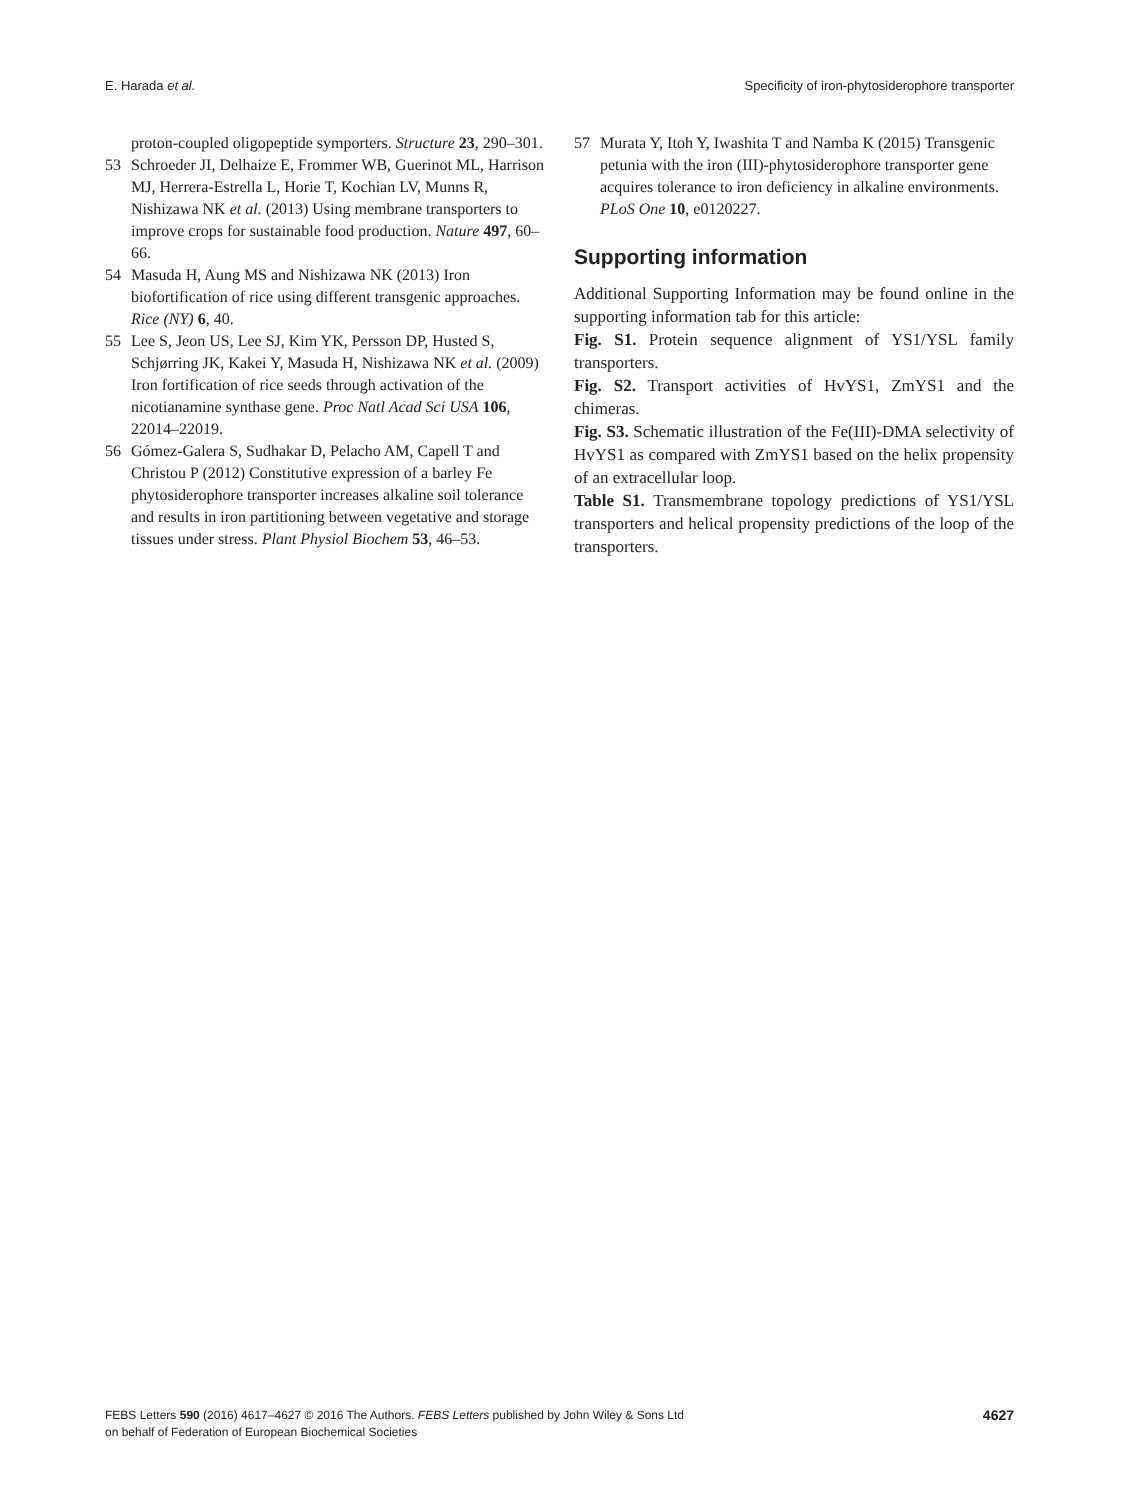E. Harada et al. Specificity of iron-phytosiderophore transporter
proton-coupled oligopeptide symporters. Structure 23, 290–301.
53 Schroeder JI, Delhaize E, Frommer WB, Guerinot ML, Harrison MJ, Herrera-Estrella L, Horie T, Kochian LV, Munns R, Nishizawa NK et al. (2013) Using membrane transporters to improve crops for sustainable food production. Nature 497, 60–66.
54 Masuda H, Aung MS and Nishizawa NK (2013) Iron biofortification of rice using different transgenic approaches. Rice (NY) 6, 40.
55 Lee S, Jeon US, Lee SJ, Kim YK, Persson DP, Husted S, Schjørring JK, Kakei Y, Masuda H, Nishizawa NK et al. (2009) Iron fortification of rice seeds through activation of the nicotianamine synthase gene. Proc Natl Acad Sci USA 106, 22014–22019.
56 Gómez-Galera S, Sudhakar D, Pelacho AM, Capell T and Christou P (2012) Constitutive expression of a barley Fe phytosiderophore transporter increases alkaline soil tolerance and results in iron partitioning between vegetative and storage tissues under stress. Plant Physiol Biochem 53, 46–53.
57 Murata Y, Itoh Y, Iwashita T and Namba K (2015) Transgenic petunia with the iron (III)-phytosiderophore transporter gene acquires tolerance to iron deficiency in alkaline environments. PLoS One 10, e0120227.
Supporting information
Additional Supporting Information may be found online in the supporting information tab for this article:
Fig. S1. Protein sequence alignment of YS1/YSL family transporters.
Fig. S2. Transport activities of HvYS1, ZmYS1 and the chimeras.
Fig. S3. Schematic illustration of the Fe(III)-DMA selectivity of HvYS1 as compared with ZmYS1 based on the helix propensity of an extracellular loop.
Table S1. Transmembrane topology predictions of YS1/YSL transporters and helical propensity predictions of the loop of the transporters.
FEBS Letters 590 (2016) 4617–4627 © 2016 The Authors. FEBS Letters published by John Wiley & Sons Ltd
on behalf of Federation of European Biochemical Societies 4627